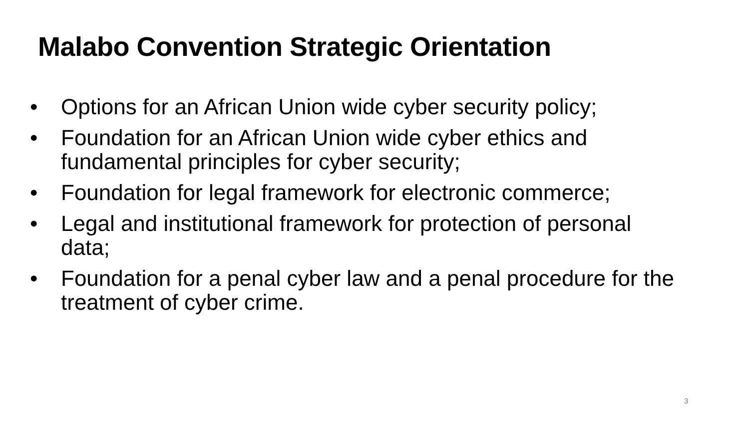Malabo Convention Strategic Orientation
• Options for an African Union wide cyber security policy;
• Foundation for an African Union wide cyber ethics and fundamental principles for cyber security;
• Foundation for legal framework for electronic commerce;
• Legal and institutional framework for protection of personal data;
• Foundation for a penal cyber law and a penal procedure for the treatment of cyber crime.
3